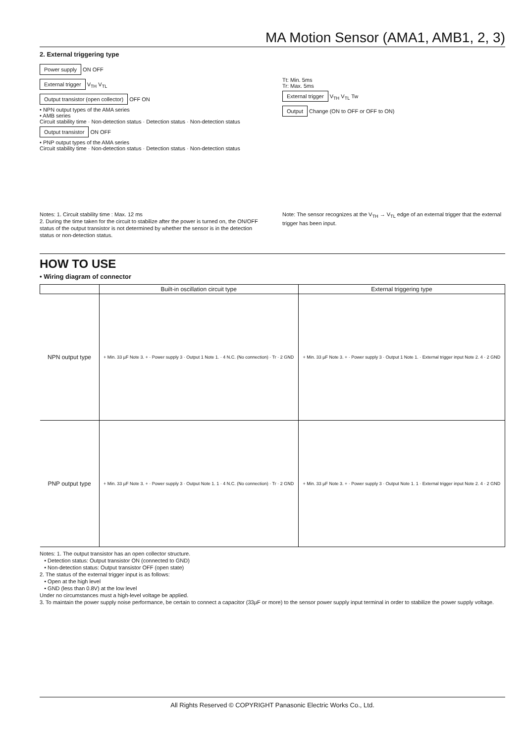MA Motion Sensor (AMA1, AMB1, 2, 3)
2. External triggering type
Power supply ON OFF
External trigger V<sub>TH</sub> V<sub>TL</sub>
Output transistor (open collector) OFF ON
• NPN output types of the AMA series
• AMB series
Circuit stability time · Non-detection status · Detection status · Non-detection status
Output transistor ON OFF
• PNP output types of the AMA series
Circuit stability time · Non-detection status · Detection status · Non-detection status
Tt: Min. 5ms
Tr: Max. 5ms
External trigger V<sub>TH</sub> V<sub>TL</sub> Tw
Output Change (ON to OFF or OFF to ON)
Notes: 1. Circuit stability time : Max. 12 ms
2. During the time taken for the circuit to stabilize after the power is turned on, the ON/OFF status of the output transistor is not determined by whether the sensor is in the detection status or non-detection status.
Note: The sensor recognizes at the V<sub>TH</sub> → V<sub>TL</sub> edge of an external trigger that the external trigger has been input.
HOW TO USE
• Wiring diagram of connector
| | Built-in oscillation circuit type | External triggering type |
| --- | --- | --- |
| NPN output type | + Min. 33 µF Note 3. + · Power supply 3 · Output 1 Note 1. · 4 N.C. (No connection) · Tr · 2 GND | + Min. 33 µF Note 3. + · Power supply 3 · Output 1 Note 1. · External trigger input Note 2. 4 · 2 GND |
| PNP output type | + Min. 33 µF Note 3. + · Power supply 3 · Output Note 1. 1 · 4 N.C. (No connection) · Tr · 2 GND | + Min. 33 µF Note 3. + · Power supply 3 · Output Note 1. 1 · External trigger input Note 2. 4 · 2 GND |
Notes: 1. The output transistor has an open collector structure.
• Detection status: Output transistor ON (connected to GND)
• Non-detection status: Output transistor OFF (open state)
2. The status of the external trigger input is as follows:
• Open at the high level
• GND (less than 0.8V) at the low level
Under no circumstances must a high-level voltage be applied.
3. To maintain the power supply noise performance, be certain to connect a capacitor (33µF or more) to the sensor power supply input terminal in order to stabilize the power supply voltage.
All Rights Reserved © COPYRIGHT Panasonic Electric Works Co., Ltd.